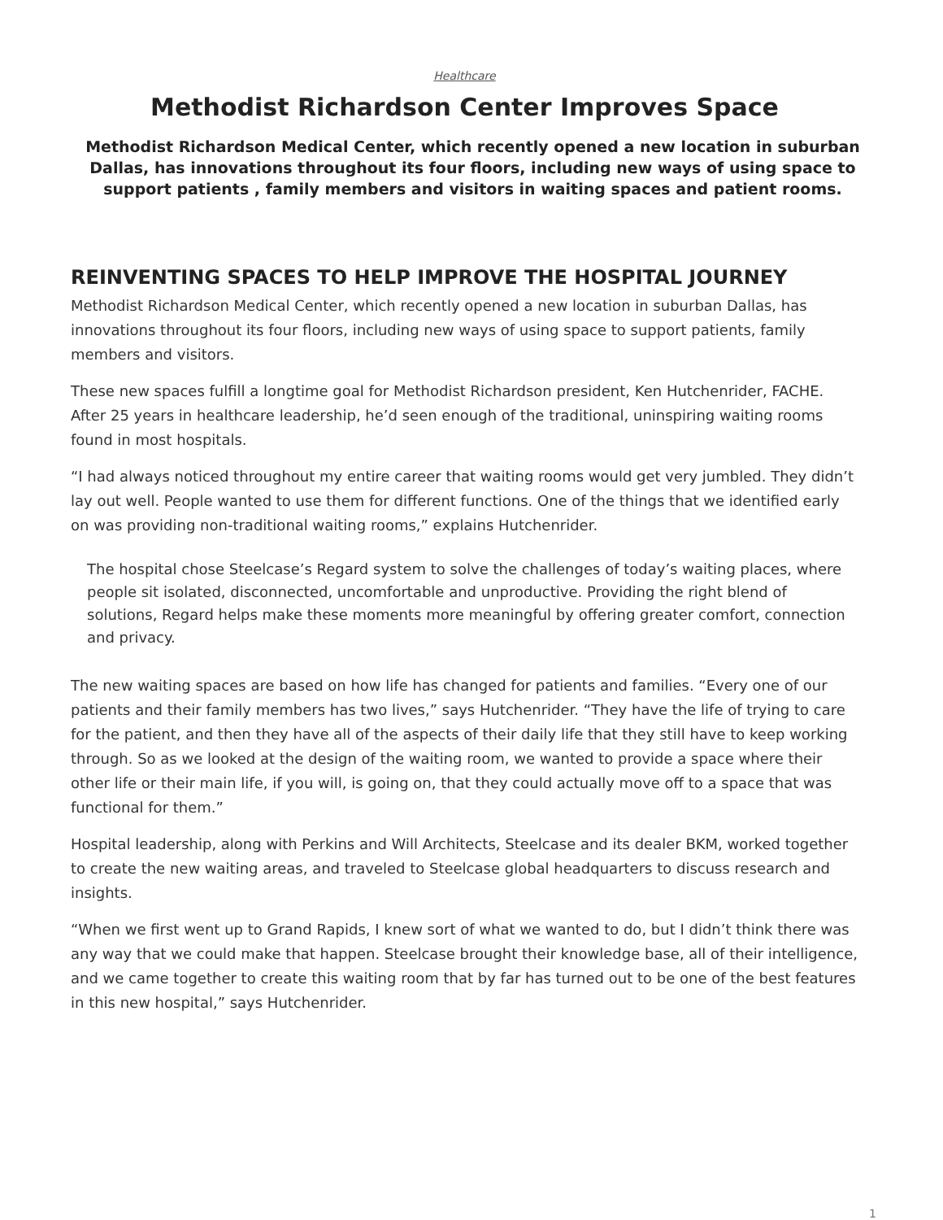Healthcare
Methodist Richardson Center Improves Space
Methodist Richardson Medical Center, which recently opened a new location in suburban Dallas, has innovations throughout its four floors, including new ways of using space to support patients , family members and visitors in waiting spaces and patient rooms.
REINVENTING SPACES TO HELP IMPROVE THE HOSPITAL JOURNEY
Methodist Richardson Medical Center, which recently opened a new location in suburban Dallas, has innovations throughout its four floors, including new ways of using space to support patients, family members and visitors.
These new spaces fulfill a longtime goal for Methodist Richardson president, Ken Hutchenrider, FACHE. After 25 years in healthcare leadership, he’d seen enough of the traditional, uninspiring waiting rooms found in most hospitals.
“I had always noticed throughout my entire career that waiting rooms would get very jumbled. They didn’t lay out well. People wanted to use them for different functions. One of the things that we identified early on was providing non-traditional waiting rooms,” explains Hutchenrider.
The hospital chose Steelcase’s Regard system to solve the challenges of today’s waiting places, where people sit isolated, disconnected, uncomfortable and unproductive. Providing the right blend of solutions, Regard helps make these moments more meaningful by offering greater comfort, connection and privacy.
The new waiting spaces are based on how life has changed for patients and families. “Every one of our patients and their family members has two lives,” says Hutchenrider. “They have the life of trying to care for the patient, and then they have all of the aspects of their daily life that they still have to keep working through. So as we looked at the design of the waiting room, we wanted to provide a space where their other life or their main life, if you will, is going on, that they could actually move off to a space that was functional for them.”
Hospital leadership, along with Perkins and Will Architects, Steelcase and its dealer BKM, worked together to create the new waiting areas, and traveled to Steelcase global headquarters to discuss research and insights.
“When we first went up to Grand Rapids, I knew sort of what we wanted to do, but I didn’t think there was any way that we could make that happen. Steelcase brought their knowledge base, all of their intelligence, and we came together to create this waiting room that by far has turned out to be one of the best features in this new hospital,” says Hutchenrider.
1